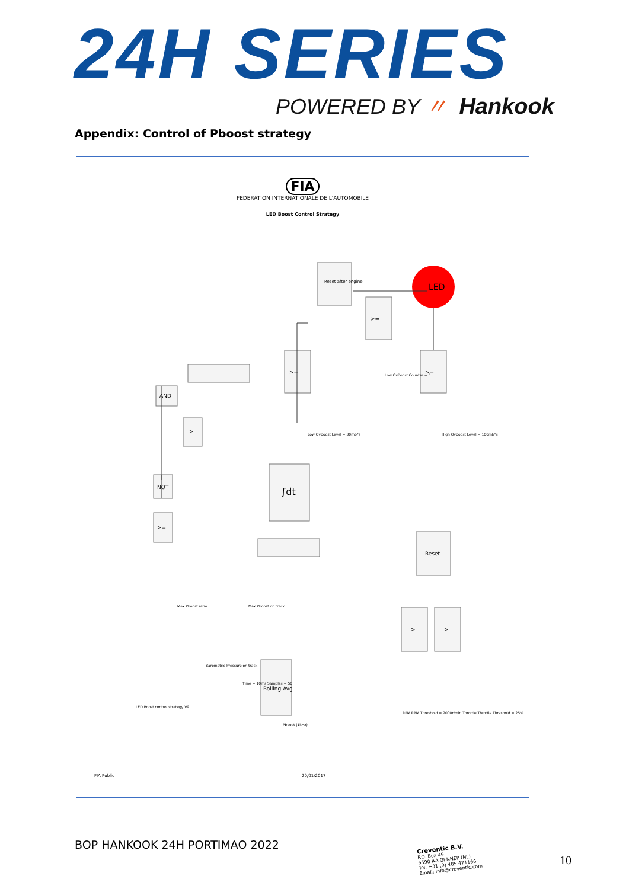24H SERIES
POWERED BY 〃 Hankook
Appendix: Control of Pboost strategy
FIA
FEDERATION INTERNATIONALE DE L'AUTOMOBILE
LED Boost Control Strategy
LED
Reset after engine
>=
>=
>=
AND
>
NOT
>=
∫dt
Reset
>
>
Rolling Avg
Low OvBoost Counter = 5
Low OvBoost Level = 30mb*s
High OvBoost Level = 100mb*s
Max Pboost ratio
Max Pboost on track
Barometric Pressure on track
Time = 10ms Samples = 50
Pboost (1kHz)
LED Boost control strategy V9
RPM RPM Threshold = 2000r/min Throttle Throttle Threshold = 25%
FIA Public
20/01/2017
BOP HANKOOK 24H PORTIMAO 2022
Creventic B.V.
P.O. Box 49
6590 AA GENNEP (NL)
Tel. +31 (0) 485 471166
Email: info@creventic.com
10